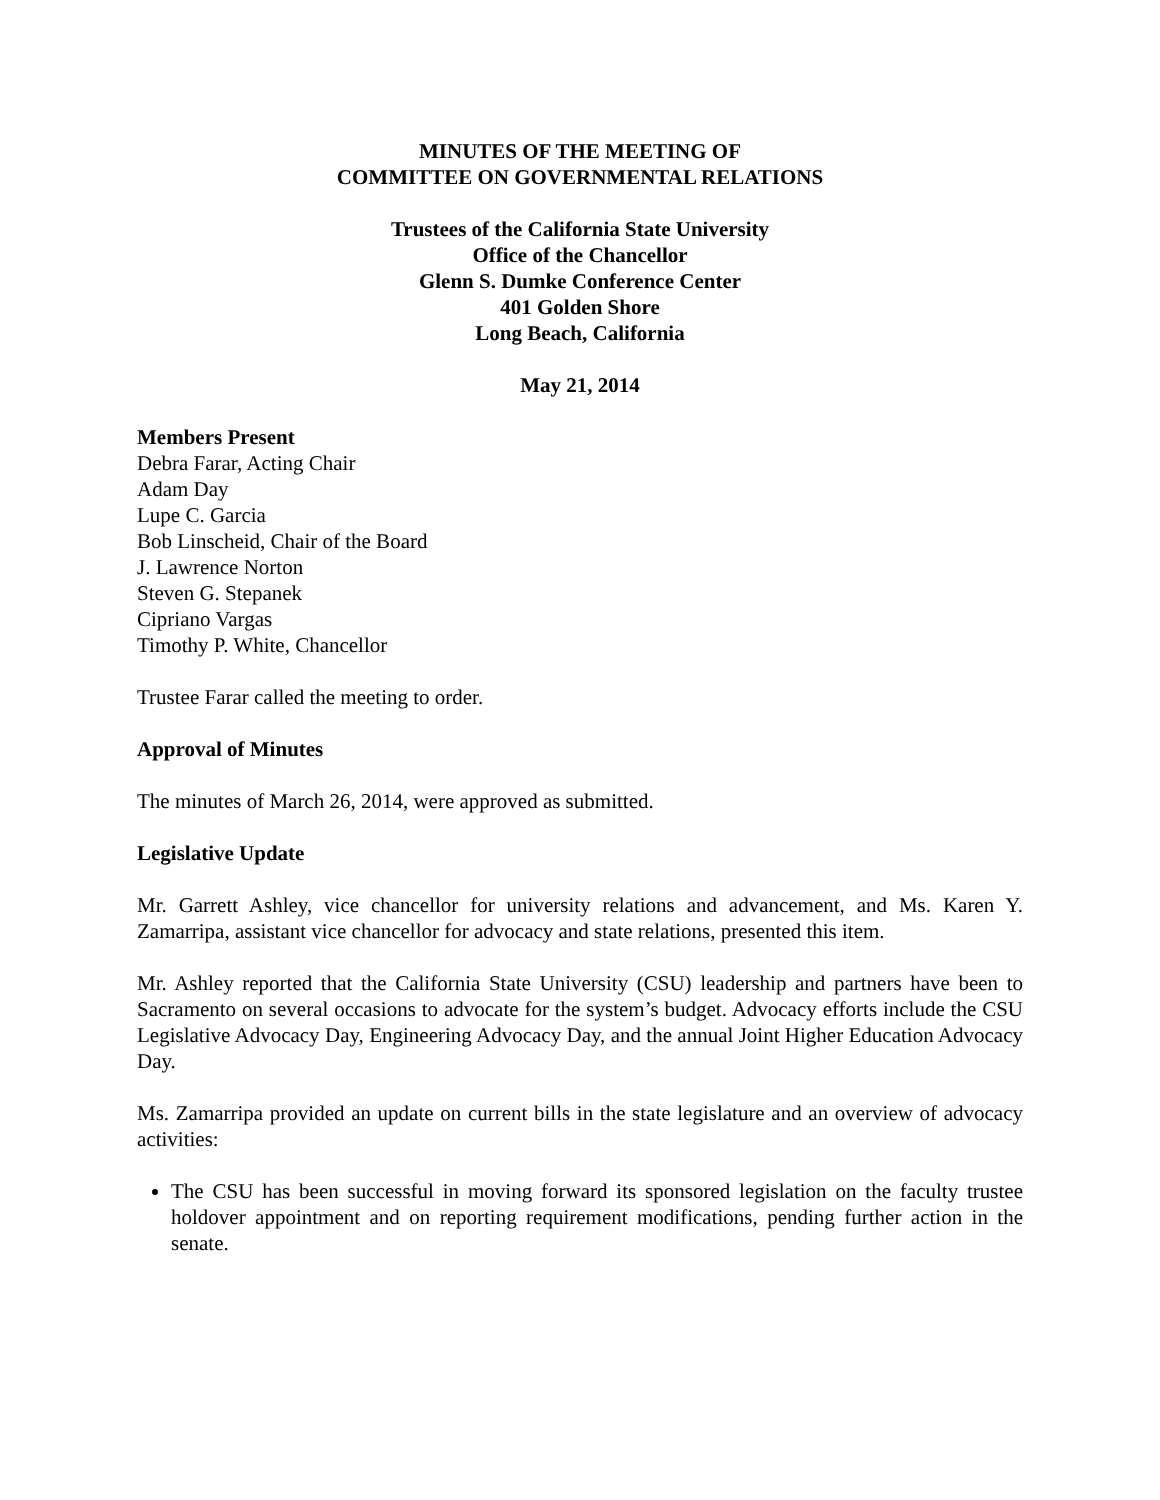MINUTES OF THE MEETING OF
COMMITTEE ON GOVERNMENTAL RELATIONS
Trustees of the California State University
Office of the Chancellor
Glenn S. Dumke Conference Center
401 Golden Shore
Long Beach, California
May 21, 2014
Members Present
Debra Farar, Acting Chair
Adam Day
Lupe C. Garcia
Bob Linscheid, Chair of the Board
J. Lawrence Norton
Steven G. Stepanek
Cipriano Vargas
Timothy P. White, Chancellor
Trustee Farar called the meeting to order.
Approval of Minutes
The minutes of March 26, 2014, were approved as submitted.
Legislative Update
Mr. Garrett Ashley, vice chancellor for university relations and advancement, and Ms. Karen Y. Zamarripa, assistant vice chancellor for advocacy and state relations, presented this item.
Mr. Ashley reported that the California State University (CSU) leadership and partners have been to Sacramento on several occasions to advocate for the system’s budget. Advocacy efforts include the CSU Legislative Advocacy Day, Engineering Advocacy Day, and the annual Joint Higher Education Advocacy Day.
Ms. Zamarripa provided an update on current bills in the state legislature and an overview of advocacy activities:
The CSU has been successful in moving forward its sponsored legislation on the faculty trustee holdover appointment and on reporting requirement modifications, pending further action in the senate.